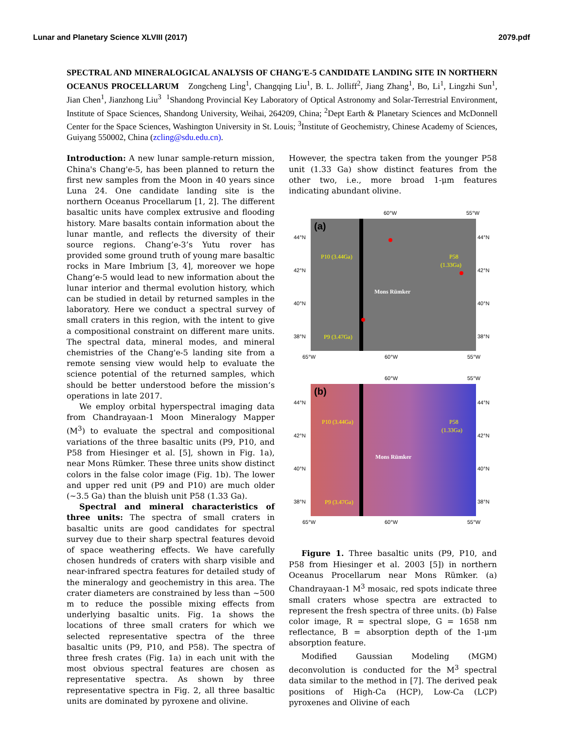Lunar and Planetary Science XLVIII (2017) 2079.pdf
SPECTRAL AND MINERALOGICAL ANALYSIS OF CHANG'E-5 CANDIDATE LANDING SITE IN NORTHERN OCEANUS PROCELLARUM Zongcheng Ling<sup>1</sup>, Changqing Liu<sup>1</sup>, B. L. Jolliff<sup>2</sup>, Jiang Zhang<sup>1</sup>, Bo, Li<sup>1</sup>, Lingzhi Sun<sup>1</sup>, Jian Chen<sup>1</sup>, Jianzhong Liu<sup>3</sup> <sup>1</sup>Shandong Provincial Key Laboratory of Optical Astronomy and Solar-Terrestrial Environment, Institute of Space Sciences, Shandong University, Weihai, 264209, China; <sup>2</sup>Dept Earth & Planetary Sciences and McDonnell Center for the Space Sciences, Washington University in St. Louis; <sup>3</sup>Institute of Geochemistry, Chinese Academy of Sciences, Guiyang 550002, China (zcling@sdu.edu.cn).
Introduction: A new lunar sample-return mission, China's Chang'e-5, has been planned to return the first new samples from the Moon in 40 years since Luna 24. One candidate landing site is the northern Oceanus Procellarum [1, 2]. The different basaltic units have complex extrusive and flooding history. Mare basalts contain information about the lunar mantle, and reflects the diversity of their source regions. Chang’e-3’s Yutu rover has provided some ground truth of young mare basaltic rocks in Mare Imbrium [3, 4], moreover we hope Chang’e-5 would lead to new information about the lunar interior and thermal evolution history, which can be studied in detail by returned samples in the laboratory. Here we conduct a spectral survey of small craters in this region, with the intent to give a compositional constraint on different mare units. The spectral data, mineral modes, and mineral chemistries of the Chang'e-5 landing site from a remote sensing view would help to evaluate the science potential of the returned samples, which should be better understood before the mission’s operations in late 2017.
We employ orbital hyperspectral imaging data from Chandrayaan-1 Moon Mineralogy Mapper (M<sup>3</sup>) to evaluate the spectral and compositional variations of the three basaltic units (P9, P10, and P58 from Hiesinger et al. [5], shown in Fig. 1a), near Mons Rümker. These three units show distinct colors in the false color image (Fig. 1b). The lower and upper red unit (P9 and P10) are much older (~3.5 Ga) than the bluish unit P58 (1.33 Ga).
Spectral and mineral characteristics of three units: The spectra of small craters in basaltic units are good candidates for spectral survey due to their sharp spectral features devoid of space weathering effects. We have carefully chosen hundreds of craters with sharp visible and near-infrared spectra features for detailed study of the mineralogy and geochemistry in this area. The crater diameters are constrained by less than ~500 m to reduce the possible mixing effects from underlying basaltic units. Fig. 1a shows the locations of three small craters for which we selected representative spectra of the three basaltic units (P9, P10, and P58). The spectra of three fresh crates (Fig. 1a) in each unit with the most obvious spectral features are chosen as representative spectra. As shown by three representative spectra in Fig. 2, all three basaltic units are dominated by pyroxene and olivine.
However, the spectra taken from the younger P58 unit (1.33 Ga) show distinct features from the other two, i.e., more broad 1-μm features indicating abundant olivine.
60°W
55°W
(a)
44°N
42°N
40°N
38°N
44°N
42°N
40°N
38°N
P10 (3.44Ga)
P58
(1.33Ga)
Mons Rümker
P9 (3.47Ga)
65°W
60°W
55°W
60°W
55°W
(b)
44°N
42°N
40°N
38°N
44°N
42°N
40°N
38°N
P10 (3.44Ga)
P58
(1.33Ga)
Mons Rümker
P9 (3.47Ga)
65°W
60°W
55°W
Figure 1. Three basaltic units (P9, P10, and P58 from Hiesinger et al. 2003 [5]) in northern Oceanus Procellarum near Mons Rümker. (a) Chandrayaan-1 M<sup>3</sup> mosaic, red spots indicate three small craters whose spectra are extracted to represent the fresh spectra of three units. (b) False color image, R = spectral slope, G = 1658 nm reflectance, B = absorption depth of the 1-μm absorption feature.
Modified Gaussian Modeling (MGM) deconvolution is conducted for the M<sup>3</sup> spectral data similar to the method in [7]. The derived peak positions of High-Ca (HCP), Low-Ca (LCP) pyroxenes and Olivine of each